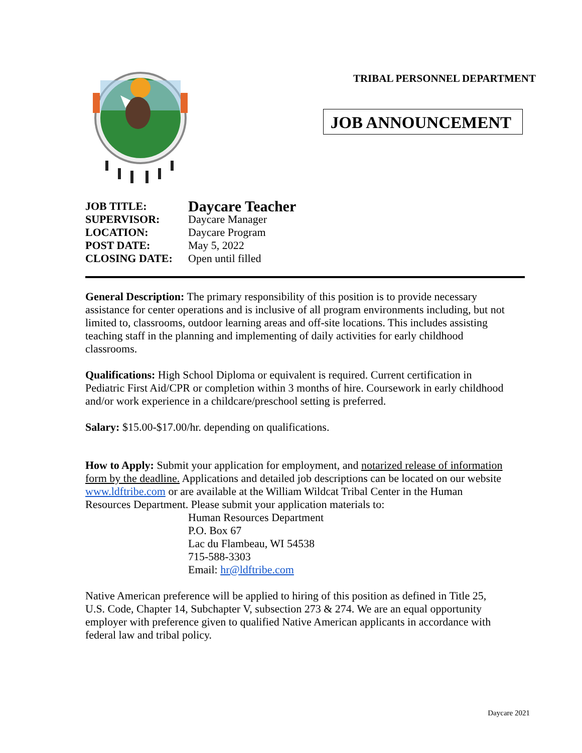TRIBAL PERSONNEL DEPARTMENT
JOB ANNOUNCEMENT
| JOB TITLE: | Daycare Teacher |
| SUPERVISOR: | Daycare Manager |
| LOCATION: | Daycare Program |
| POST DATE: | May 5, 2022 |
| CLOSING DATE: | Open until filled |
General Description: The primary responsibility of this position is to provide necessary assistance for center operations and is inclusive of all program environments including, but not limited to, classrooms, outdoor learning areas and off-site locations. This includes assisting teaching staff in the planning and implementing of daily activities for early childhood classrooms.
Qualifications: High School Diploma or equivalent is required. Current certification in Pediatric First Aid/CPR or completion within 3 months of hire. Coursework in early childhood and/or work experience in a childcare/preschool setting is preferred.
Salary: $15.00-$17.00/hr. depending on qualifications.
How to Apply: Submit your application for employment, and notarized release of information form by the deadline. Applications and detailed job descriptions can be located on our website www.ldftribe.com or are available at the William Wildcat Tribal Center in the Human Resources Department. Please submit your application materials to:
Human Resources Department
P.O. Box 67
Lac du Flambeau, WI 54538
715-588-3303
Email: hr@ldftribe.com
Native American preference will be applied to hiring of this position as defined in Title 25, U.S. Code, Chapter 14, Subchapter V, subsection 273 & 274. We are an equal opportunity employer with preference given to qualified Native American applicants in accordance with federal law and tribal policy.
Daycare 2021